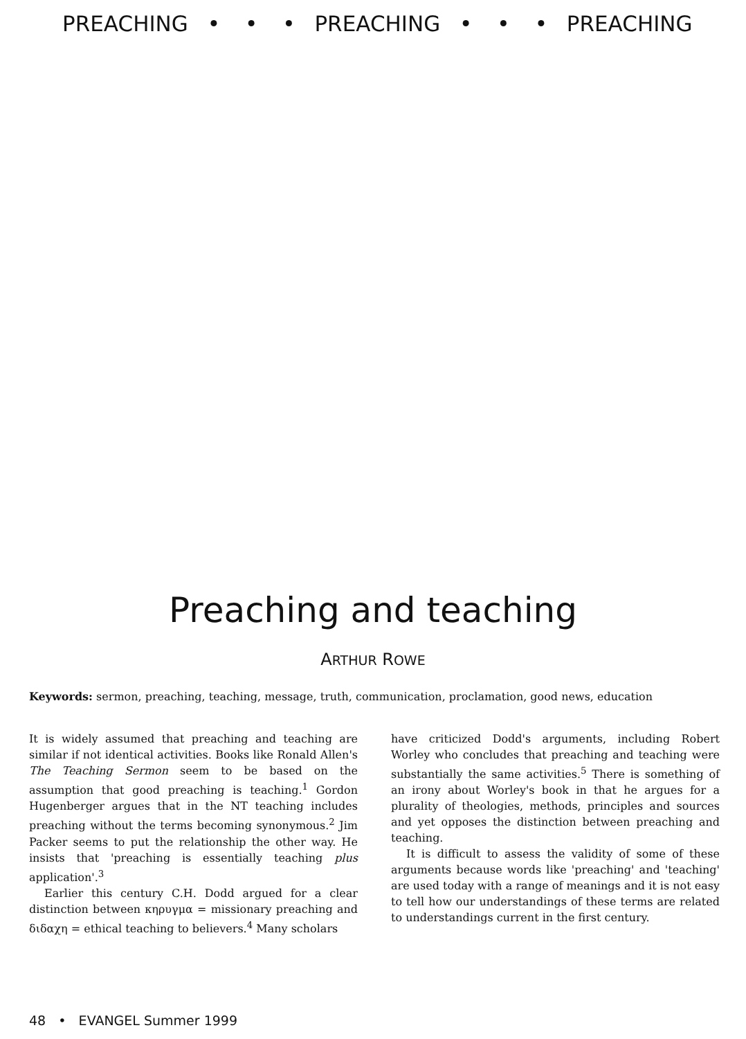PREACHING • • • PREACHING • • • PREACHING
Preaching and teaching
ARTHUR ROWE
Keywords: sermon, preaching, teaching, message, truth, communication, proclamation, good news, education
It is widely assumed that preaching and teaching are similar if not identical activities. Books like Ronald Allen's The Teaching Sermon seem to be based on the assumption that good preaching is teaching.<sup>1</sup> Gordon Hugenberger argues that in the NT teaching includes preaching without the terms becoming synonymous.<sup>2</sup> Jim Packer seems to put the relationship the other way. He insists that 'preaching is essentially teaching plus application'.<sup>3</sup>
Earlier this century C.H. Dodd argued for a clear distinction between κηρυγμα = missionary preaching and διδαχη = ethical teaching to believers.<sup>4</sup> Many scholars
have criticized Dodd's arguments, including Robert Worley who concludes that preaching and teaching were substantially the same activities.<sup>5</sup> There is something of an irony about Worley's book in that he argues for a plurality of theologies, methods, principles and sources and yet opposes the distinction between preaching and teaching.
It is difficult to assess the validity of some of these arguments because words like 'preaching' and 'teaching' are used today with a range of meanings and it is not easy to tell how our understandings of these terms are related to understandings current in the first century.
48 • EVANGEL Summer 1999